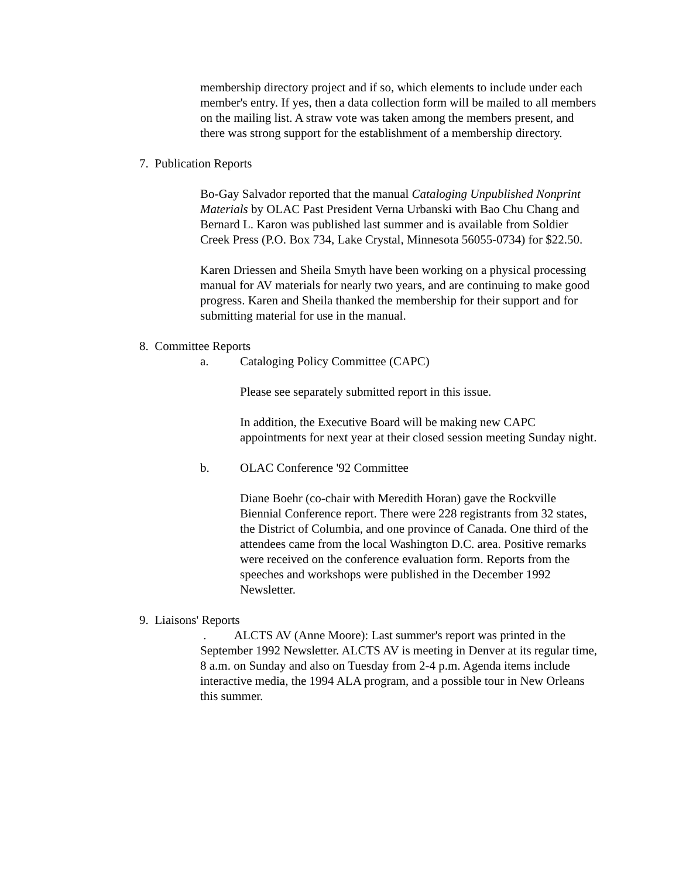membership directory project and if so, which elements to include under each member's entry. If yes, then a data collection form will be mailed to all members on the mailing list. A straw vote was taken among the members present, and there was strong support for the establishment of a membership directory.
7. Publication Reports
Bo-Gay Salvador reported that the manual Cataloging Unpublished Nonprint Materials by OLAC Past President Verna Urbanski with Bao Chu Chang and Bernard L. Karon was published last summer and is available from Soldier Creek Press (P.O. Box 734, Lake Crystal, Minnesota 56055-0734) for $22.50.
Karen Driessen and Sheila Smyth have been working on a physical processing manual for AV materials for nearly two years, and are continuing to make good progress. Karen and Sheila thanked the membership for their support and for submitting material for use in the manual.
8. Committee Reports
a. Cataloging Policy Committee (CAPC)
Please see separately submitted report in this issue.
In addition, the Executive Board will be making new CAPC appointments for next year at their closed session meeting Sunday night.
b. OLAC Conference '92 Committee
Diane Boehr (co-chair with Meredith Horan) gave the Rockville Biennial Conference report. There were 228 registrants from 32 states, the District of Columbia, and one province of Canada. One third of the attendees came from the local Washington D.C. area. Positive remarks were received on the conference evaluation form. Reports from the speeches and workshops were published in the December 1992 Newsletter.
9. Liaisons' Reports
. ALCTS AV (Anne Moore): Last summer's report was printed in the September 1992 Newsletter. ALCTS AV is meeting in Denver at its regular time, 8 a.m. on Sunday and also on Tuesday from 2-4 p.m. Agenda items include interactive media, the 1994 ALA program, and a possible tour in New Orleans this summer.